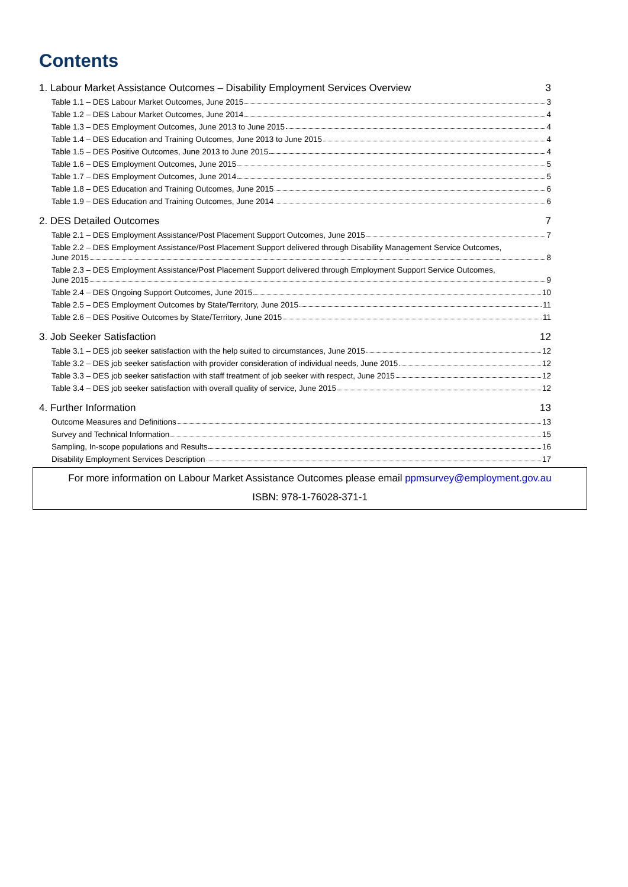Contents
1. Labour Market Assistance Outcomes – Disability Employment Services Overview 3
Table 1.1 – DES Labour Market Outcomes, June 2015 3
Table 1.2 – DES Labour Market Outcomes, June 2014 4
Table 1.3 – DES Employment Outcomes, June 2013 to June 2015 4
Table 1.4 – DES Education and Training Outcomes, June 2013 to June 2015 4
Table 1.5 – DES Positive Outcomes, June 2013 to June 2015 4
Table 1.6 – DES Employment Outcomes, June 2015 5
Table 1.7 – DES Employment Outcomes, June 2014 5
Table 1.8 – DES Education and Training Outcomes, June 2015 6
Table 1.9 – DES Education and Training Outcomes, June 2014 6
2. DES Detailed Outcomes 7
Table 2.1 – DES Employment Assistance/Post Placement Support Outcomes, June 2015 7
Table 2.2 – DES Employment Assistance/Post Placement Support delivered through Disability Management Service Outcomes,
June 2015 8
Table 2.3 – DES Employment Assistance/Post Placement Support delivered through Employment Support Service Outcomes,
June 2015 9
Table 2.4 – DES Ongoing Support Outcomes, June 2015 10
Table 2.5 – DES Employment Outcomes by State/Territory, June 2015 11
Table 2.6 – DES Positive Outcomes by State/Territory, June 2015 11
3. Job Seeker Satisfaction 12
Table 3.1 – DES job seeker satisfaction with the help suited to circumstances, June 2015 12
Table 3.2 – DES job seeker satisfaction with provider consideration of individual needs, June 2015 12
Table 3.3 – DES job seeker satisfaction with staff treatment of job seeker with respect, June 2015 12
Table 3.4 – DES job seeker satisfaction with overall quality of service, June 2015 12
4. Further Information 13
Outcome Measures and Definitions 13
Survey and Technical Information 15
Sampling, In-scope populations and Results 16
Disability Employment Services Description 17
For more information on Labour Market Assistance Outcomes please email ppmsurvey@employment.gov.au
ISBN: 978-1-76028-371-1